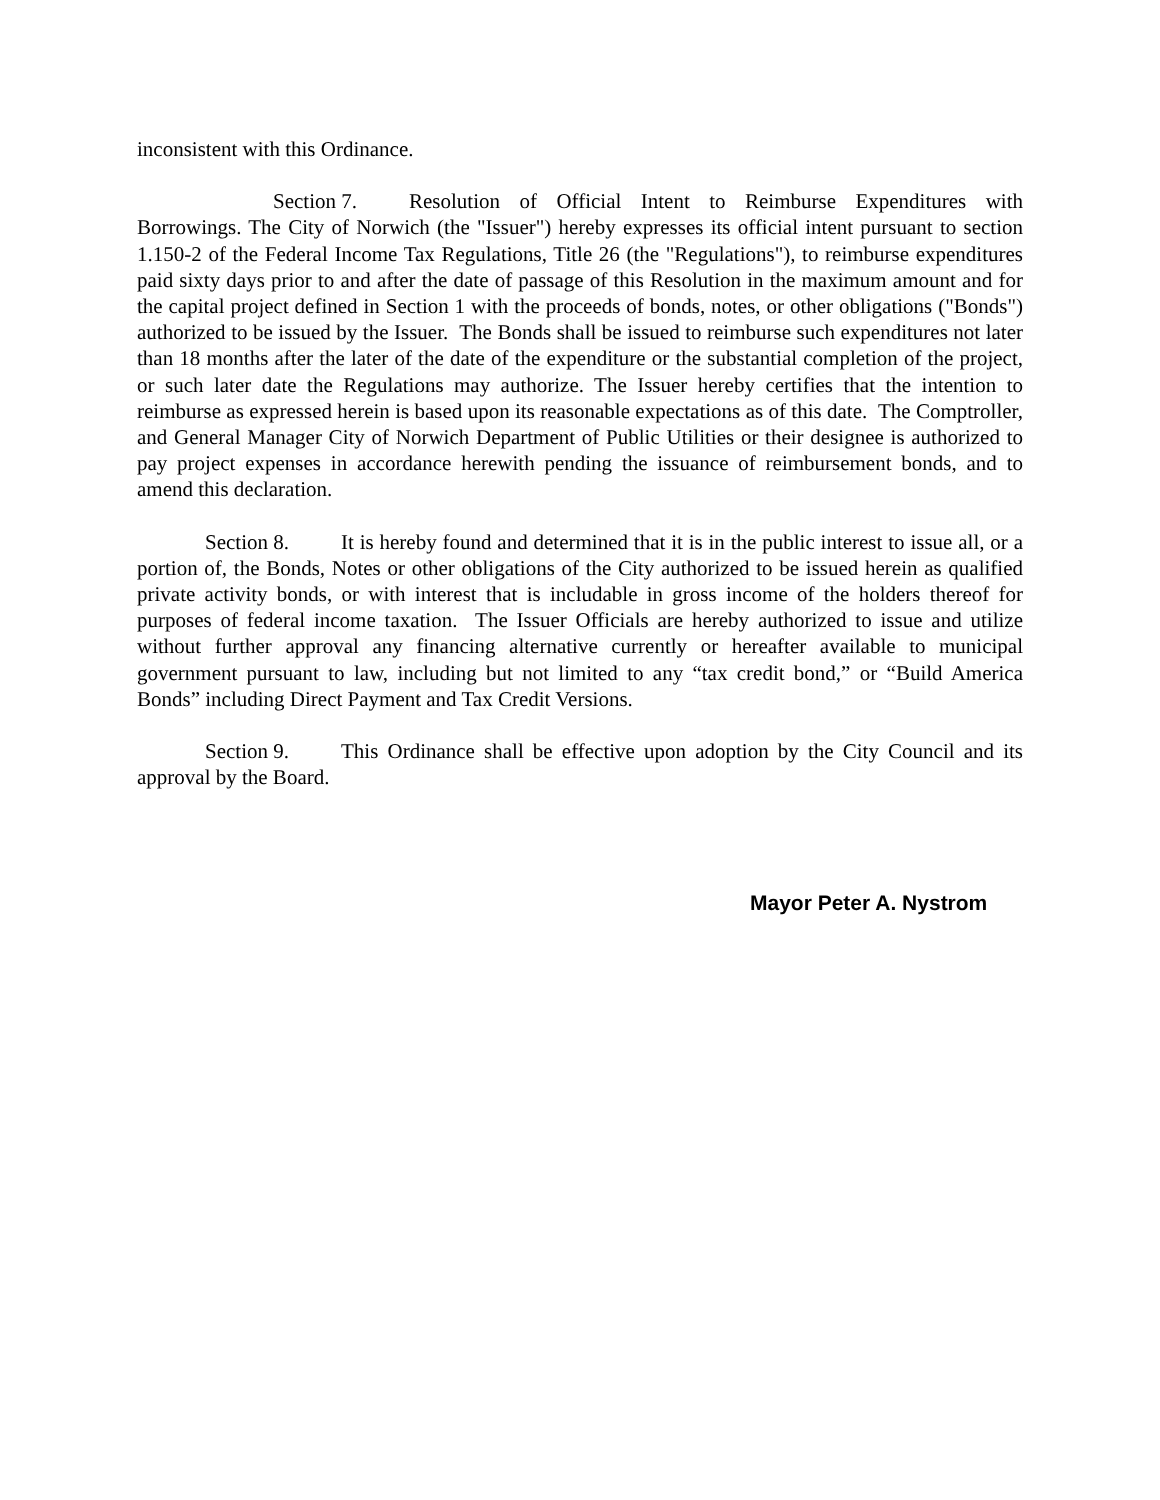inconsistent with this Ordinance.
Section 7. Resolution of Official Intent to Reimburse Expenditures with Borrowings. The City of Norwich (the "Issuer") hereby expresses its official intent pursuant to section 1.150-2 of the Federal Income Tax Regulations, Title 26 (the "Regulations"), to reimburse expenditures paid sixty days prior to and after the date of passage of this Resolution in the maximum amount and for the capital project defined in Section 1 with the proceeds of bonds, notes, or other obligations ("Bonds") authorized to be issued by the Issuer. The Bonds shall be issued to reimburse such expenditures not later than 18 months after the later of the date of the expenditure or the substantial completion of the project, or such later date the Regulations may authorize. The Issuer hereby certifies that the intention to reimburse as expressed herein is based upon its reasonable expectations as of this date. The Comptroller, and General Manager City of Norwich Department of Public Utilities or their designee is authorized to pay project expenses in accordance herewith pending the issuance of reimbursement bonds, and to amend this declaration.
Section 8. It is hereby found and determined that it is in the public interest to issue all, or a portion of, the Bonds, Notes or other obligations of the City authorized to be issued herein as qualified private activity bonds, or with interest that is includable in gross income of the holders thereof for purposes of federal income taxation. The Issuer Officials are hereby authorized to issue and utilize without further approval any financing alternative currently or hereafter available to municipal government pursuant to law, including but not limited to any “tax credit bond,” or “Build America Bonds” including Direct Payment and Tax Credit Versions.
Section 9. This Ordinance shall be effective upon adoption by the City Council and its approval by the Board.
Mayor Peter A. Nystrom